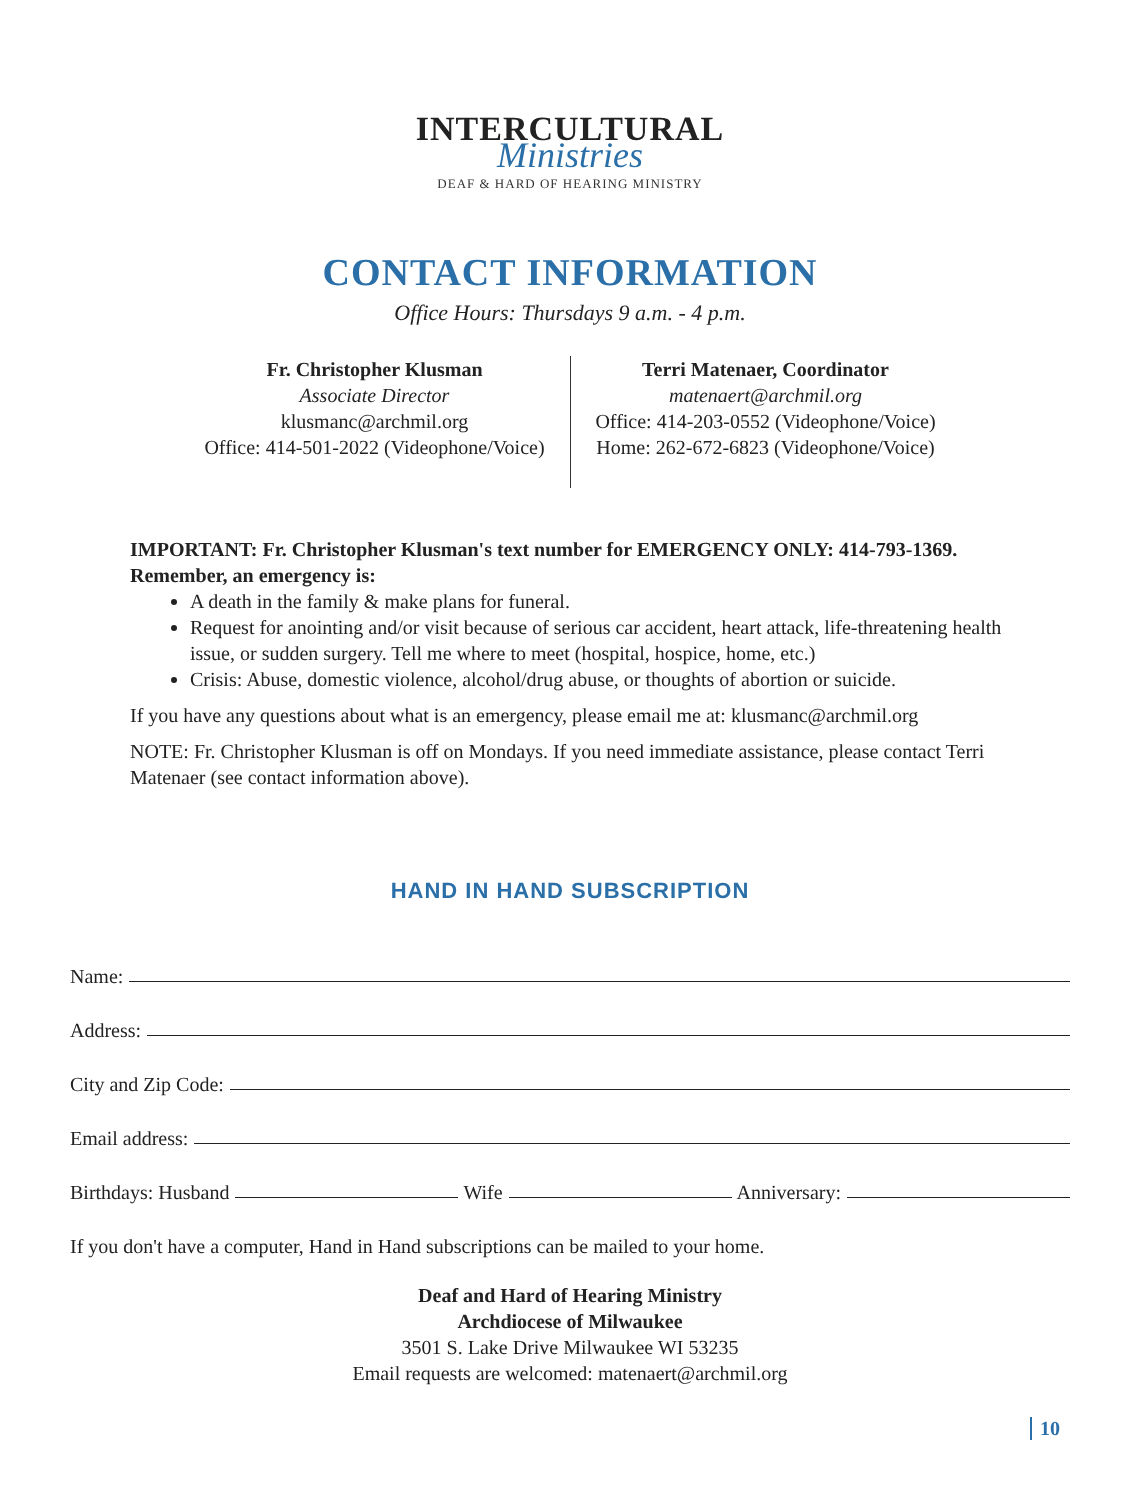INTERCULTURAL
Ministries
DEAF & HARD OF HEARING MINISTRY
CONTACT INFORMATION
Office Hours: Thursdays 9 a.m. - 4 p.m.
Fr. Christopher Klusman
Associate Director
klusmanc@archmil.org
Office: 414-501-2022 (Videophone/Voice)
Terri Matenaer, Coordinator
matenaert@archmil.org
Office: 414-203-0552 (Videophone/Voice)
Home: 262-672-6823 (Videophone/Voice)
IMPORTANT: Fr. Christopher Klusman's text number for EMERGENCY ONLY: 414-793-1369.
Remember, an emergency is:
A death in the family & make plans for funeral.
Request for anointing and/or visit because of serious car accident, heart attack, life-threatening health issue, or sudden surgery. Tell me where to meet (hospital, hospice, home, etc.)
Crisis: Abuse, domestic violence, alcohol/drug abuse, or thoughts of abortion or suicide.
If you have any questions about what is an emergency, please email me at: klusmanc@archmil.org
NOTE: Fr. Christopher Klusman is off on Mondays. If you need immediate assistance, please contact Terri Matenaer (see contact information above).
HAND IN HAND SUBSCRIPTION
Name:
Address:
City and Zip Code:
Email address:
Birthdays: Husband Wife Anniversary:
If you don't have a computer, Hand in Hand subscriptions can be mailed to your home.
Deaf and Hard of Hearing Ministry
Archdiocese of Milwaukee
3501 S. Lake Drive Milwaukee WI 53235
Email requests are welcomed: matenaert@archmil.org
10